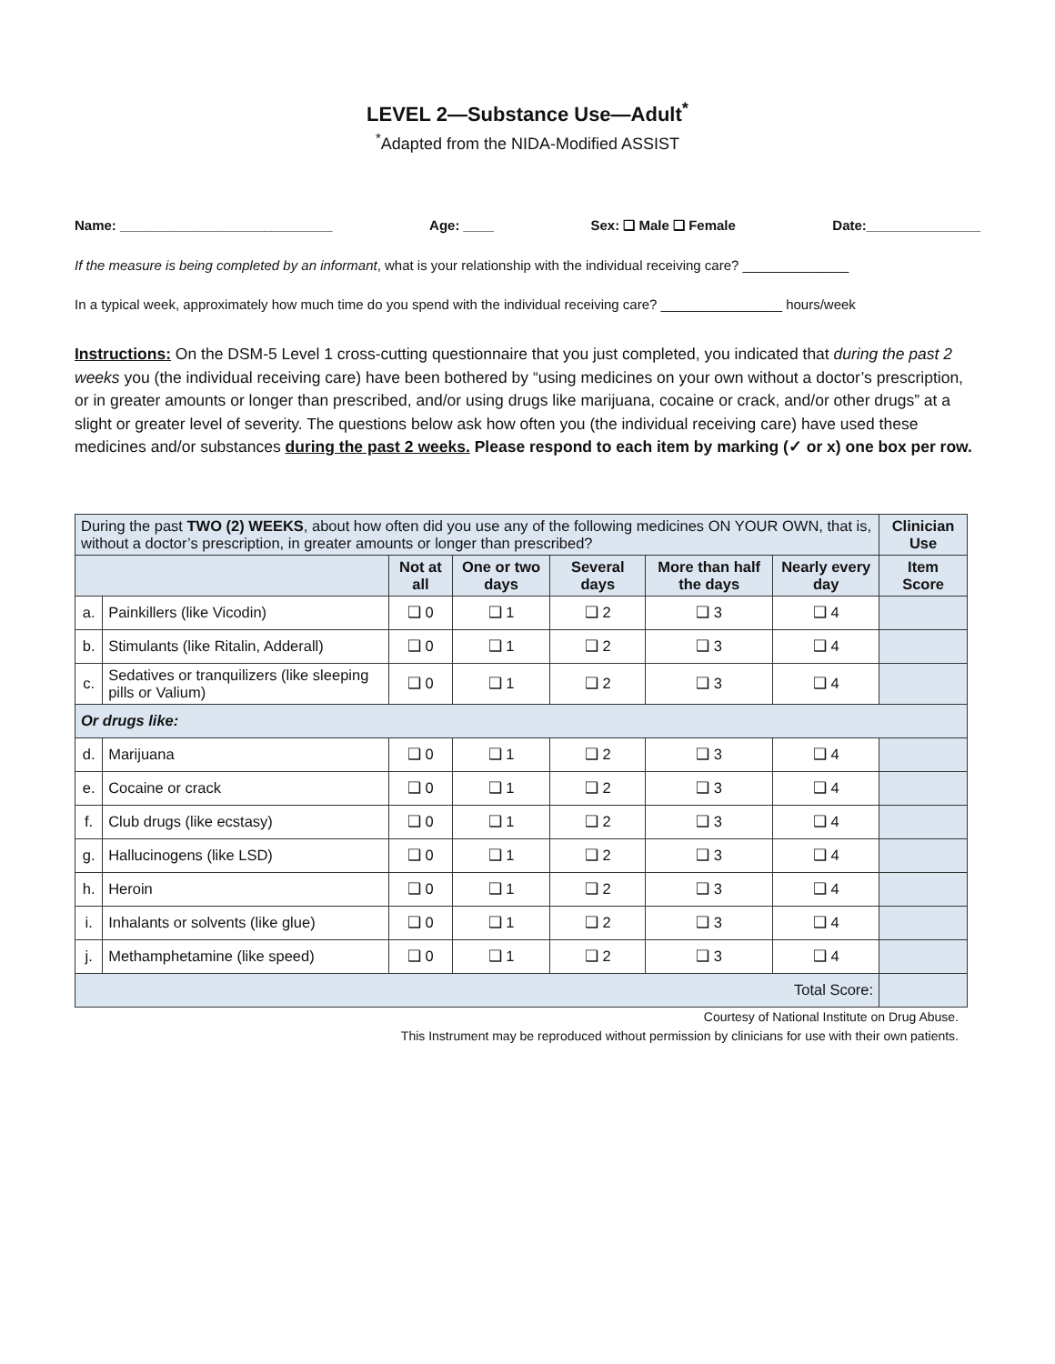LEVEL 2—Substance Use—Adult<sup>*</sup>
<sup>*</sup> Adapted from the NIDA-Modified ASSIST
Name: ____________________________ Age: ____ Sex: ❑ Male ❑ Female Date:_______________
If the measure is being completed by an informant, what is your relationship with the individual receiving care? ______________
In a typical week, approximately how much time do you spend with the individual receiving care? ________________ hours/week
Instructions: On the DSM-5 Level 1 cross-cutting questionnaire that you just completed, you indicated that during the past 2 weeks you (the individual receiving care) have been bothered by “using medicines on your own without a doctor’s prescription, or in greater amounts or longer than prescribed, and/or using drugs like marijuana, cocaine or crack, and/or other drugs” at a slight or greater level of severity. The questions below ask how often you (the individual receiving care) have used these medicines and/or substances during the past 2 weeks. Please respond to each item by marking (✓ or x) one box per row.
| During the past TWO (2) WEEKS , about how often did you use any of the following medicines ON YOUR OWN, that is, without a doctor’s prescription, in greater amounts or longer than prescribed? | | | | | | | Clinician Use |
| | | Not at all | One or two days | Several days | More than half the days | Nearly every day | Item Score |
| a. | Painkillers (like Vicodin) | ❑ 0 | ❑ 1 | ❑ 2 | ❑ 3 | ❑ 4 | |
| b. | Stimulants (like Ritalin, Adderall) | ❑ 0 | ❑ 1 | ❑ 2 | ❑ 3 | ❑ 4 | |
| c. | Sedatives or tranquilizers (like sleeping pills or Valium) | ❑ 0 | ❑ 1 | ❑ 2 | ❑ 3 | ❑ 4 | |
| Or drugs like: | | | | | | | |
| d. | Marijuana | ❑ 0 | ❑ 1 | ❑ 2 | ❑ 3 | ❑ 4 | |
| e. | Cocaine or crack | ❑ 0 | ❑ 1 | ❑ 2 | ❑ 3 | ❑ 4 | |
| f. | Club drugs (like ecstasy) | ❑ 0 | ❑ 1 | ❑ 2 | ❑ 3 | ❑ 4 | |
| g. | Hallucinogens (like LSD) | ❑ 0 | ❑ 1 | ❑ 2 | ❑ 3 | ❑ 4 | |
| h. | Heroin | ❑ 0 | ❑ 1 | ❑ 2 | ❑ 3 | ❑ 4 | |
| i. | Inhalants or solvents (like glue) | ❑ 0 | ❑ 1 | ❑ 2 | ❑ 3 | ❑ 4 | |
| j. | Methamphetamine (like speed) | ❑ 0 | ❑ 1 | ❑ 2 | ❑ 3 | ❑ 4 | |
| Total Score: | | | | | | | |
Courtesy of National Institute on Drug Abuse.
This Instrument may be reproduced without permission by clinicians for use with their own patients.